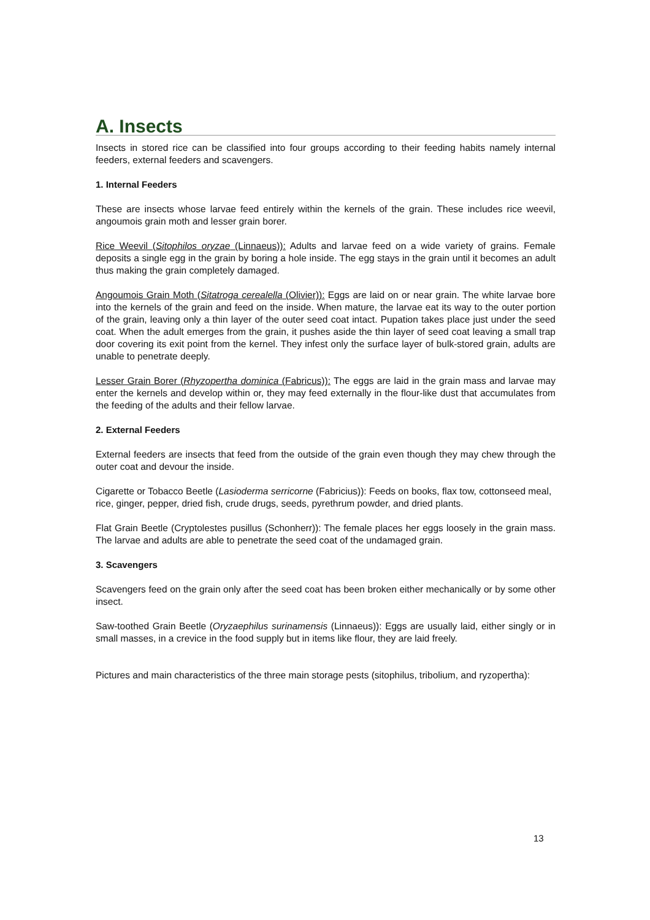A. Insects
Insects in stored rice can be classified into four groups according to their feeding habits namely internal feeders, external feeders and scavengers.
1. Internal Feeders
These are insects whose larvae feed entirely within the kernels of the grain. These includes rice weevil, angoumois grain moth and lesser grain borer.
Rice Weevil (Sitophilos oryzae (Linnaeus)): Adults and larvae feed on a wide variety of grains. Female deposits a single egg in the grain by boring a hole inside. The egg stays in the grain until it becomes an adult thus making the grain completely damaged.
Angoumois Grain Moth (Sitatroga cerealella (Olivier)): Eggs are laid on or near grain. The white larvae bore into the kernels of the grain and feed on the inside. When mature, the larvae eat its way to the outer portion of the grain, leaving only a thin layer of the outer seed coat intact. Pupation takes place just under the seed coat. When the adult emerges from the grain, it pushes aside the thin layer of seed coat leaving a small trap door covering its exit point from the kernel. They infest only the surface layer of bulk-stored grain, adults are unable to penetrate deeply.
Lesser Grain Borer (Rhyzopertha dominica (Fabricus)): The eggs are laid in the grain mass and larvae may enter the kernels and develop within or, they may feed externally in the flour-like dust that accumulates from the feeding of the adults and their fellow larvae.
2. External Feeders
External feeders are insects that feed from the outside of the grain even though they may chew through the outer coat and devour the inside.
Cigarette or Tobacco Beetle (Lasioderma serricorne (Fabricius)): Feeds on books, flax tow, cottonseed meal, rice, ginger, pepper, dried fish, crude drugs, seeds, pyrethrum powder, and dried plants.
Flat Grain Beetle (Cryptolestes pusillus (Schonherr)): The female places her eggs loosely in the grain mass. The larvae and adults are able to penetrate the seed coat of the undamaged grain.
3. Scavengers
Scavengers feed on the grain only after the seed coat has been broken either mechanically or by some other insect.
Saw-toothed Grain Beetle (Oryzaephilus surinamensis (Linnaeus)): Eggs are usually laid, either singly or in small masses, in a crevice in the food supply but in items like flour, they are laid freely.
Pictures and main characteristics of the three main storage pests (sitophilus, tribolium, and ryzopertha):
13